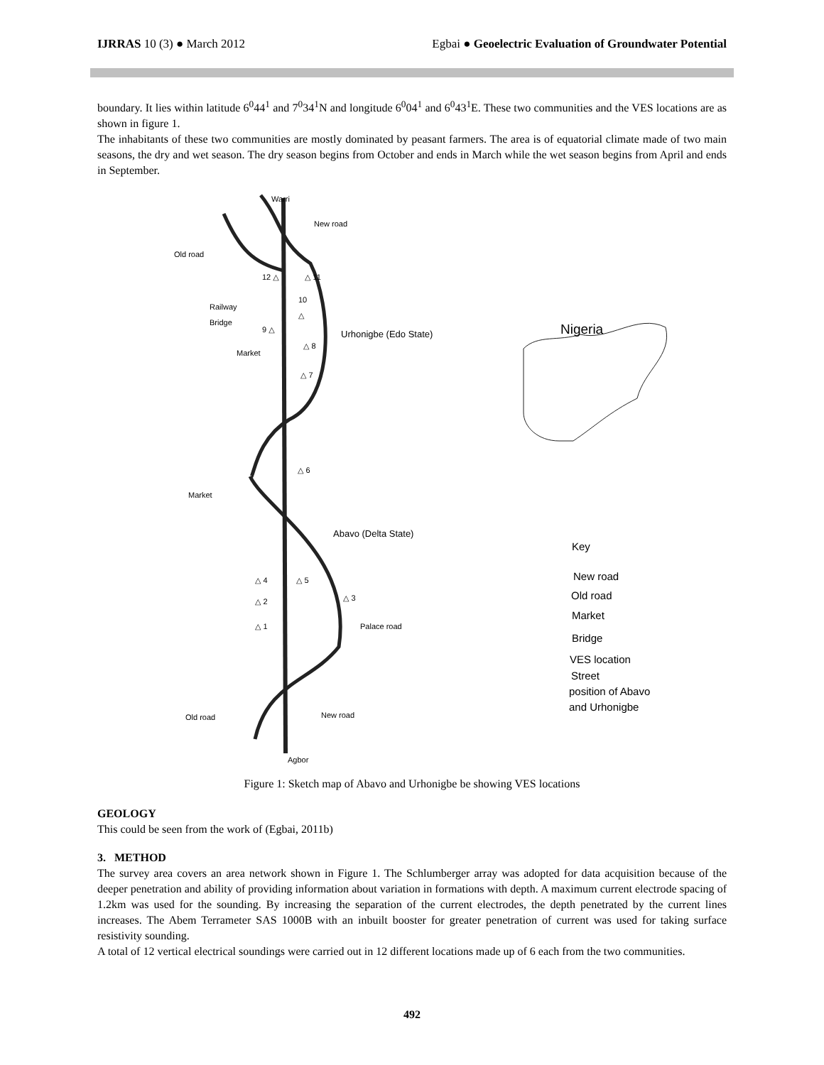IJRRAS 10 (3) ● March 2012 Egbai ● Geoelectric Evaluation of Groundwater Potential
boundary. It lies within latitude 6<sup>0</sup>44<sup>1</sup> and 7<sup>0</sup>34<sup>1</sup>N and longitude 6<sup>0</sup>04<sup>1</sup> and 6<sup>0</sup>43<sup>1</sup>E. These two communities and the VES locations are as shown in figure 1.
The inhabitants of these two communities are mostly dominated by peasant farmers. The area is of equatorial climate made of two main seasons, the dry and wet season. The dry season begins from October and ends in March while the wet season begins from April and ends in September.
Warri
New road
Old road
12 △ △ 11
Railway
Bridge
10
△
9 △
Urhonigbe (Edo State) Nigeria
Market
△ 8
△ 7
△ 6
Market
Abavo (Delta State)
Key
△ 4 △ 5 New road
△ 2 △ 3 Old road
Market
△ 1 Palace road
Bridge
VES location
Street
position of Abavo
and Urhonigbe
Old road New road
Agbor
Figure 1: Sketch map of Abavo and Urhonigbe be showing VES locations
GEOLOGY
This could be seen from the work of (Egbai, 2011b)
3. METHOD
The survey area covers an area network shown in Figure 1. The Schlumberger array was adopted for data acquisition because of the deeper penetration and ability of providing information about variation in formations with depth. A maximum current electrode spacing of 1.2km was used for the sounding. By increasing the separation of the current electrodes, the depth penetrated by the current lines increases. The Abem Terrameter SAS 1000B with an inbuilt booster for greater penetration of current was used for taking surface resistivity sounding.
A total of 12 vertical electrical soundings were carried out in 12 different locations made up of 6 each from the two communities.
492